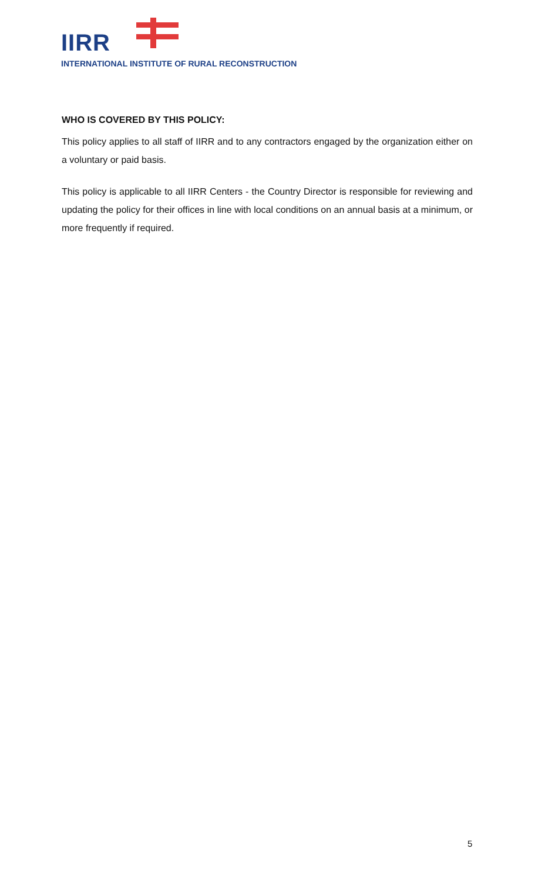IIRR
INTERNATIONAL INSTITUTE OF RURAL RECONSTRUCTION
WHO IS COVERED BY THIS POLICY:
This policy applies to all staff of IIRR and to any contractors engaged by the organization either on a voluntary or paid basis.
This policy is applicable to all IIRR Centers - the Country Director is responsible for reviewing and updating the policy for their offices in line with local conditions on an annual basis at a minimum, or more frequently if required.
5